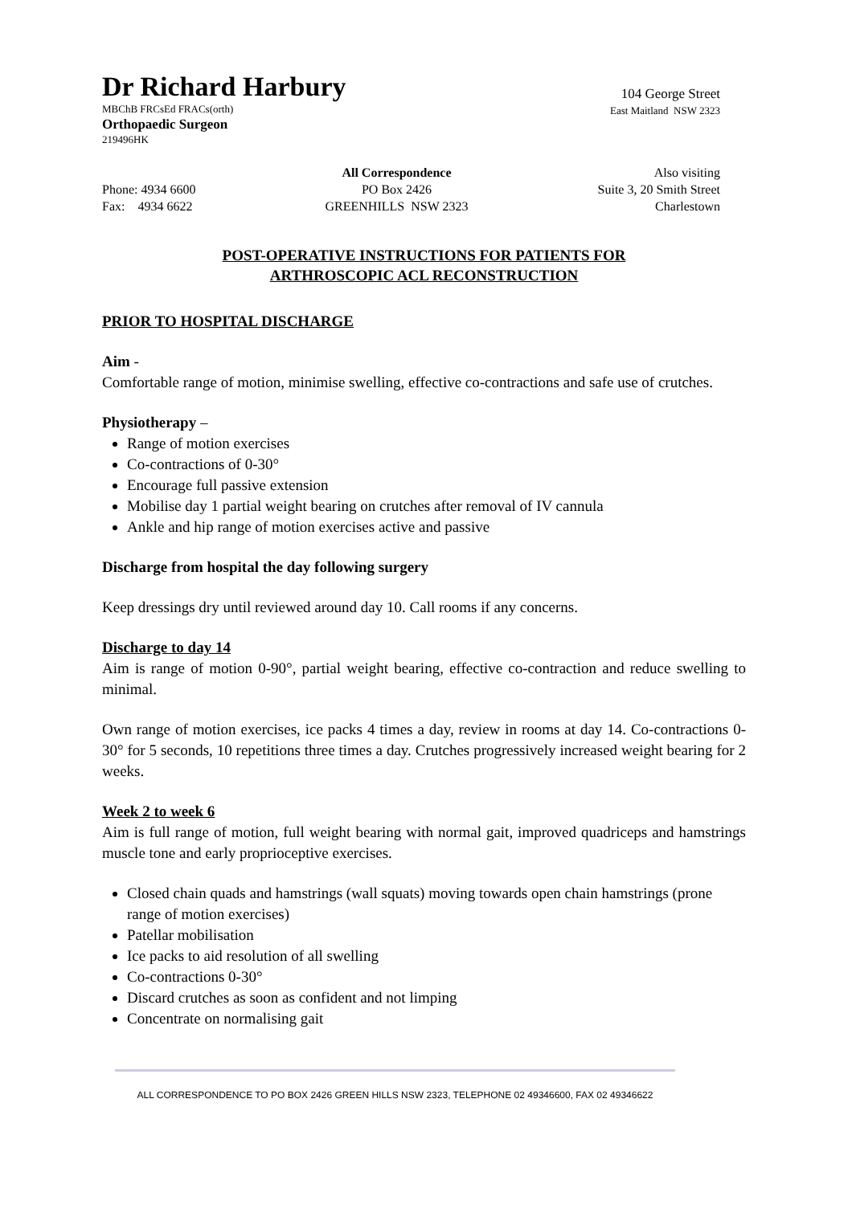Dr Richard Harbury
MBChB FRCsEd FRACs(orth)
Orthopaedic Surgeon
219496HK
104 George Street
East Maitland NSW 2323
Phone: 4934 6600
Fax: 4934 6622
All Correspondence
PO Box 2426
GREENHILLS NSW 2323
Also visiting
Suite 3, 20 Smith Street
Charlestown
POST-OPERATIVE INSTRUCTIONS FOR PATIENTS FOR
ARTHROSCOPIC ACL RECONSTRUCTION
PRIOR TO HOSPITAL DISCHARGE
Aim -
Comfortable range of motion, minimise swelling, effective co-contractions and safe use of crutches.
Physiotherapy –
Range of motion exercises
Co-contractions of 0-30°
Encourage full passive extension
Mobilise day 1 partial weight bearing on crutches after removal of IV cannula
Ankle and hip range of motion exercises active and passive
Discharge from hospital the day following surgery
Keep dressings dry until reviewed around day 10. Call rooms if any concerns.
Discharge to day 14
Aim is range of motion 0-90°, partial weight bearing, effective co-contraction and reduce swelling to minimal.
Own range of motion exercises, ice packs 4 times a day, review in rooms at day 14. Co-contractions 0-30° for 5 seconds, 10 repetitions three times a day. Crutches progressively increased weight bearing for 2 weeks.
Week 2 to week 6
Aim is full range of motion, full weight bearing with normal gait, improved quadriceps and hamstrings muscle tone and early proprioceptive exercises.
Closed chain quads and hamstrings (wall squats) moving towards open chain hamstrings (prone range of motion exercises)
Patellar mobilisation
Ice packs to aid resolution of all swelling
Co-contractions 0-30°
Discard crutches as soon as confident and not limping
Concentrate on normalising gait
ALL CORRESPONDENCE TO PO BOX 2426 GREEN HILLS NSW 2323, TELEPHONE 02 49346600, FAX 02 49346622